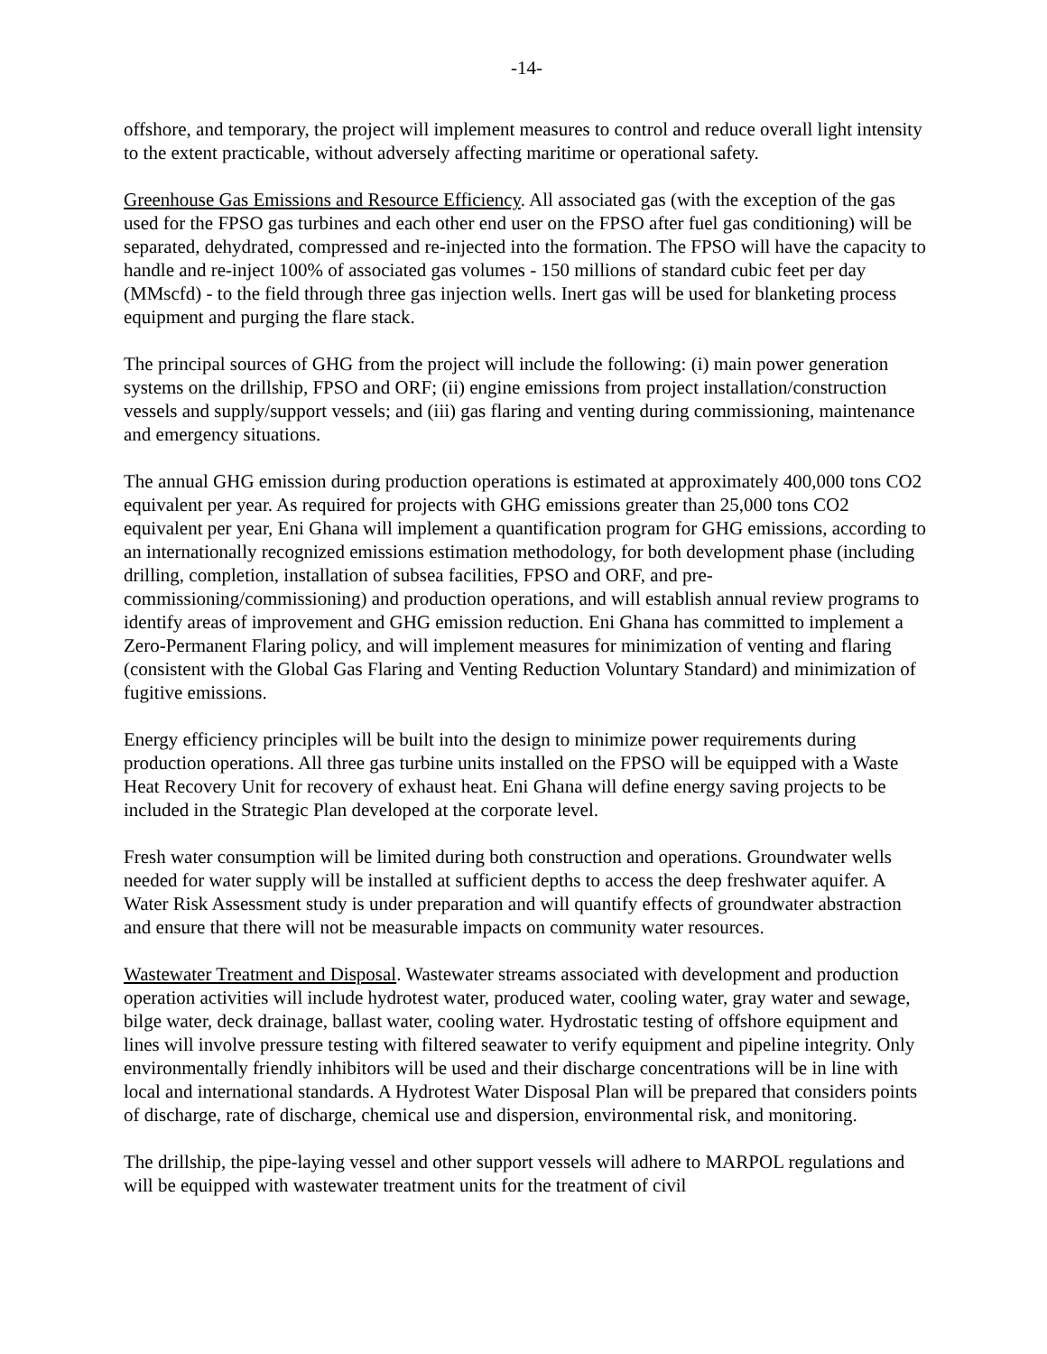-14-
offshore, and temporary, the project will implement measures to control and reduce overall light intensity to the extent practicable, without adversely affecting maritime or operational safety.
Greenhouse Gas Emissions and Resource Efficiency. All associated gas (with the exception of the gas used for the FPSO gas turbines and each other end user on the FPSO after fuel gas conditioning) will be separated, dehydrated, compressed and re-injected into the formation. The FPSO will have the capacity to handle and re-inject 100% of associated gas volumes - 150 millions of standard cubic feet per day (MMscfd) - to the field through three gas injection wells. Inert gas will be used for blanketing process equipment and purging the flare stack.
The principal sources of GHG from the project will include the following: (i) main power generation systems on the drillship, FPSO and ORF; (ii) engine emissions from project installation/construction vessels and supply/support vessels; and (iii) gas flaring and venting during commissioning, maintenance and emergency situations.
The annual GHG emission during production operations is estimated at approximately 400,000 tons CO2 equivalent per year. As required for projects with GHG emissions greater than 25,000 tons CO2 equivalent per year, Eni Ghana will implement a quantification program for GHG emissions, according to an internationally recognized emissions estimation methodology, for both development phase (including drilling, completion, installation of subsea facilities, FPSO and ORF, and pre-commissioning/commissioning) and production operations, and will establish annual review programs to identify areas of improvement and GHG emission reduction. Eni Ghana has committed to implement a Zero-Permanent Flaring policy, and will implement measures for minimization of venting and flaring (consistent with the Global Gas Flaring and Venting Reduction Voluntary Standard) and minimization of fugitive emissions.
Energy efficiency principles will be built into the design to minimize power requirements during production operations. All three gas turbine units installed on the FPSO will be equipped with a Waste Heat Recovery Unit for recovery of exhaust heat. Eni Ghana will define energy saving projects to be included in the Strategic Plan developed at the corporate level.
Fresh water consumption will be limited during both construction and operations. Groundwater wells needed for water supply will be installed at sufficient depths to access the deep freshwater aquifer. A Water Risk Assessment study is under preparation and will quantify effects of groundwater abstraction and ensure that there will not be measurable impacts on community water resources.
Wastewater Treatment and Disposal. Wastewater streams associated with development and production operation activities will include hydrotest water, produced water, cooling water, gray water and sewage, bilge water, deck drainage, ballast water, cooling water. Hydrostatic testing of offshore equipment and lines will involve pressure testing with filtered seawater to verify equipment and pipeline integrity. Only environmentally friendly inhibitors will be used and their discharge concentrations will be in line with local and international standards. A Hydrotest Water Disposal Plan will be prepared that considers points of discharge, rate of discharge, chemical use and dispersion, environmental risk, and monitoring.
The drillship, the pipe-laying vessel and other support vessels will adhere to MARPOL regulations and will be equipped with wastewater treatment units for the treatment of civil